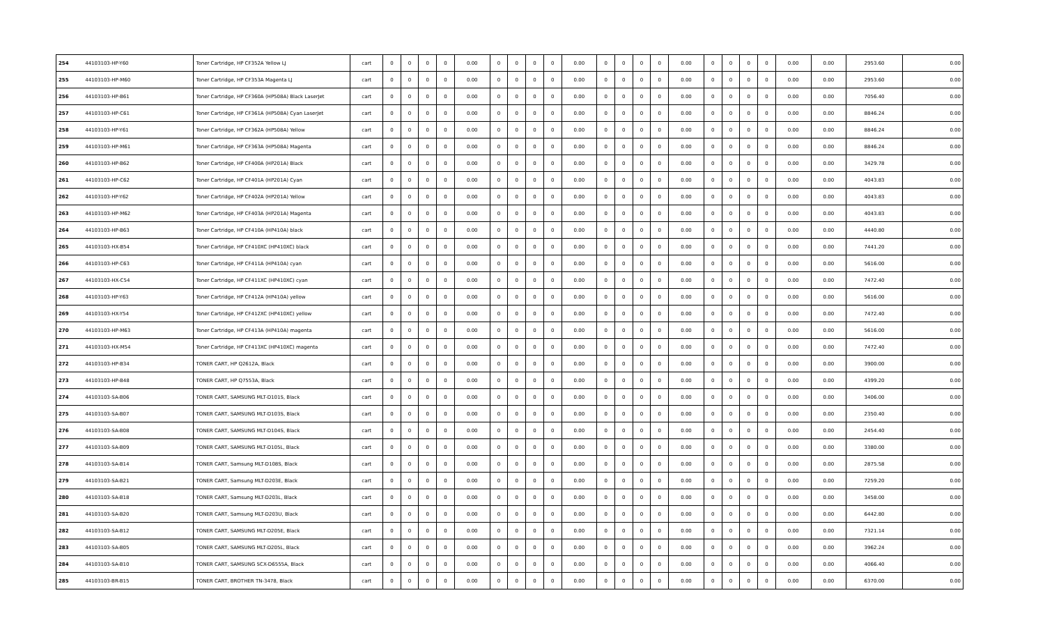| 254 | 44103103-HP-Y60 | Toner Cartridge, HP CF352A Yellow LJ | cart | 0 | 0 | 0 | 0 | 0.00 | 0 | 0 | 0 | 0 | 0.00 | 0 | 0 | 0 | 0 | 0.00 | 0 | 0 | 0 | 0 | 0.00 | 0.00 | 2953.60 | 0.00 |
| 255 | 44103103-HP-M60 | Toner Cartridge, HP CF353A Magenta LJ | cart | 0 | 0 | 0 | 0 | 0.00 | 0 | 0 | 0 | 0 | 0.00 | 0 | 0 | 0 | 0 | 0.00 | 0 | 0 | 0 | 0 | 0.00 | 0.00 | 2953.60 | 0.00 |
| 256 | 44103103-HP-B61 | Toner Cartridge, HP CF360A (HP508A) Black LaserJet | cart | 0 | 0 | 0 | 0 | 0.00 | 0 | 0 | 0 | 0 | 0.00 | 0 | 0 | 0 | 0 | 0.00 | 0 | 0 | 0 | 0 | 0.00 | 0.00 | 7056.40 | 0.00 |
| 257 | 44103103-HP-C61 | Toner Cartridge, HP CF361A (HP508A) Cyan LaserJet | cart | 0 | 0 | 0 | 0 | 0.00 | 0 | 0 | 0 | 0 | 0.00 | 0 | 0 | 0 | 0 | 0.00 | 0 | 0 | 0 | 0 | 0.00 | 0.00 | 8846.24 | 0.00 |
| 258 | 44103103-HP-Y61 | Toner Cartridge, HP CF362A (HP508A) Yellow | cart | 0 | 0 | 0 | 0 | 0.00 | 0 | 0 | 0 | 0 | 0.00 | 0 | 0 | 0 | 0 | 0.00 | 0 | 0 | 0 | 0 | 0.00 | 0.00 | 8846.24 | 0.00 |
| 259 | 44103103-HP-M61 | Toner Cartridge, HP CF363A (HP508A) Magenta | cart | 0 | 0 | 0 | 0 | 0.00 | 0 | 0 | 0 | 0 | 0.00 | 0 | 0 | 0 | 0 | 0.00 | 0 | 0 | 0 | 0 | 0.00 | 0.00 | 8846.24 | 0.00 |
| 260 | 44103103-HP-B62 | Toner Cartridge, HP CF400A (HP201A) Black | cart | 0 | 0 | 0 | 0 | 0.00 | 0 | 0 | 0 | 0 | 0.00 | 0 | 0 | 0 | 0 | 0.00 | 0 | 0 | 0 | 0 | 0.00 | 0.00 | 3429.78 | 0.00 |
| 261 | 44103103-HP-C62 | Toner Cartridge, HP CF401A (HP201A) Cyan | cart | 0 | 0 | 0 | 0 | 0.00 | 0 | 0 | 0 | 0 | 0.00 | 0 | 0 | 0 | 0 | 0.00 | 0 | 0 | 0 | 0 | 0.00 | 0.00 | 4043.83 | 0.00 |
| 262 | 44103103-HP-Y62 | Toner Cartridge, HP CF402A (HP201A) Yellow | cart | 0 | 0 | 0 | 0 | 0.00 | 0 | 0 | 0 | 0 | 0.00 | 0 | 0 | 0 | 0 | 0.00 | 0 | 0 | 0 | 0 | 0.00 | 0.00 | 4043.83 | 0.00 |
| 263 | 44103103-HP-M62 | Toner Cartridge, HP CF403A (HP201A) Magenta | cart | 0 | 0 | 0 | 0 | 0.00 | 0 | 0 | 0 | 0 | 0.00 | 0 | 0 | 0 | 0 | 0.00 | 0 | 0 | 0 | 0 | 0.00 | 0.00 | 4043.83 | 0.00 |
| 264 | 44103103-HP-B63 | Toner Cartridge, HP CF410A (HP410A) black | cart | 0 | 0 | 0 | 0 | 0.00 | 0 | 0 | 0 | 0 | 0.00 | 0 | 0 | 0 | 0 | 0.00 | 0 | 0 | 0 | 0 | 0.00 | 0.00 | 4440.80 | 0.00 |
| 265 | 44103103-HX-B54 | Toner Cartridge, HP CF410XC (HP410XC) black | cart | 0 | 0 | 0 | 0 | 0.00 | 0 | 0 | 0 | 0 | 0.00 | 0 | 0 | 0 | 0 | 0.00 | 0 | 0 | 0 | 0 | 0.00 | 0.00 | 7441.20 | 0.00 |
| 266 | 44103103-HP-C63 | Toner Cartridge, HP CF411A (HP410A) cyan | cart | 0 | 0 | 0 | 0 | 0.00 | 0 | 0 | 0 | 0 | 0.00 | 0 | 0 | 0 | 0 | 0.00 | 0 | 0 | 0 | 0 | 0.00 | 0.00 | 5616.00 | 0.00 |
| 267 | 44103103-HX-C54 | Toner Cartridge, HP CF411XC (HP410XC) cyan | cart | 0 | 0 | 0 | 0 | 0.00 | 0 | 0 | 0 | 0 | 0.00 | 0 | 0 | 0 | 0 | 0.00 | 0 | 0 | 0 | 0 | 0.00 | 0.00 | 7472.40 | 0.00 |
| 268 | 44103103-HP-Y63 | Toner Cartridge, HP CF412A (HP410A) yellow | cart | 0 | 0 | 0 | 0 | 0.00 | 0 | 0 | 0 | 0 | 0.00 | 0 | 0 | 0 | 0 | 0.00 | 0 | 0 | 0 | 0 | 0.00 | 0.00 | 5616.00 | 0.00 |
| 269 | 44103103-HX-Y54 | Toner Cartridge, HP CF412XC (HP410XC) yellow | cart | 0 | 0 | 0 | 0 | 0.00 | 0 | 0 | 0 | 0 | 0.00 | 0 | 0 | 0 | 0 | 0.00 | 0 | 0 | 0 | 0 | 0.00 | 0.00 | 7472.40 | 0.00 |
| 270 | 44103103-HP-M63 | Toner Cartridge, HP CF413A (HP410A) magenta | cart | 0 | 0 | 0 | 0 | 0.00 | 0 | 0 | 0 | 0 | 0.00 | 0 | 0 | 0 | 0 | 0.00 | 0 | 0 | 0 | 0 | 0.00 | 0.00 | 5616.00 | 0.00 |
| 271 | 44103103-HX-M54 | Toner Cartridge, HP CF413XC (HP410XC) magenta | cart | 0 | 0 | 0 | 0 | 0.00 | 0 | 0 | 0 | 0 | 0.00 | 0 | 0 | 0 | 0 | 0.00 | 0 | 0 | 0 | 0 | 0.00 | 0.00 | 7472.40 | 0.00 |
| 272 | 44103103-HP-B34 | TONER CART, HP Q2612A, Black | cart | 0 | 0 | 0 | 0 | 0.00 | 0 | 0 | 0 | 0 | 0.00 | 0 | 0 | 0 | 0 | 0.00 | 0 | 0 | 0 | 0 | 0.00 | 0.00 | 3900.00 | 0.00 |
| 273 | 44103103-HP-B48 | TONER CART, HP Q7553A, Black | cart | 0 | 0 | 0 | 0 | 0.00 | 0 | 0 | 0 | 0 | 0.00 | 0 | 0 | 0 | 0 | 0.00 | 0 | 0 | 0 | 0 | 0.00 | 0.00 | 4399.20 | 0.00 |
| 274 | 44103103-SA-B06 | TONER CART, SAMSUNG MLT-D101S, Black | cart | 0 | 0 | 0 | 0 | 0.00 | 0 | 0 | 0 | 0 | 0.00 | 0 | 0 | 0 | 0 | 0.00 | 0 | 0 | 0 | 0 | 0.00 | 0.00 | 3406.00 | 0.00 |
| 275 | 44103103-SA-B07 | TONER CART, SAMSUNG MLT-D103S, Black | cart | 0 | 0 | 0 | 0 | 0.00 | 0 | 0 | 0 | 0 | 0.00 | 0 | 0 | 0 | 0 | 0.00 | 0 | 0 | 0 | 0 | 0.00 | 0.00 | 2350.40 | 0.00 |
| 276 | 44103103-SA-B08 | TONER CART, SAMSUNG MLT-D104S, Black | cart | 0 | 0 | 0 | 0 | 0.00 | 0 | 0 | 0 | 0 | 0.00 | 0 | 0 | 0 | 0 | 0.00 | 0 | 0 | 0 | 0 | 0.00 | 0.00 | 2454.40 | 0.00 |
| 277 | 44103103-SA-B09 | TONER CART, SAMSUNG MLT-D105L, Black | cart | 0 | 0 | 0 | 0 | 0.00 | 0 | 0 | 0 | 0 | 0.00 | 0 | 0 | 0 | 0 | 0.00 | 0 | 0 | 0 | 0 | 0.00 | 0.00 | 3380.00 | 0.00 |
| 278 | 44103103-SA-B14 | TONER CART, Samsung MLT-D108S, Black | cart | 0 | 0 | 0 | 0 | 0.00 | 0 | 0 | 0 | 0 | 0.00 | 0 | 0 | 0 | 0 | 0.00 | 0 | 0 | 0 | 0 | 0.00 | 0.00 | 2875.58 | 0.00 |
| 279 | 44103103-SA-B21 | TONER CART, Samsung MLT-D203E, Black | cart | 0 | 0 | 0 | 0 | 0.00 | 0 | 0 | 0 | 0 | 0.00 | 0 | 0 | 0 | 0 | 0.00 | 0 | 0 | 0 | 0 | 0.00 | 0.00 | 7259.20 | 0.00 |
| 280 | 44103103-SA-B18 | TONER CART, Samsung MLT-D203L, Black | cart | 0 | 0 | 0 | 0 | 0.00 | 0 | 0 | 0 | 0 | 0.00 | 0 | 0 | 0 | 0 | 0.00 | 0 | 0 | 0 | 0 | 0.00 | 0.00 | 3458.00 | 0.00 |
| 281 | 44103103-SA-B20 | TONER CART, Samsung MLT-D203U, Black | cart | 0 | 0 | 0 | 0 | 0.00 | 0 | 0 | 0 | 0 | 0.00 | 0 | 0 | 0 | 0 | 0.00 | 0 | 0 | 0 | 0 | 0.00 | 0.00 | 6442.80 | 0.00 |
| 282 | 44103103-SA-B12 | TONER CART, SAMSUNG MLT-D205E, Black | cart | 0 | 0 | 0 | 0 | 0.00 | 0 | 0 | 0 | 0 | 0.00 | 0 | 0 | 0 | 0 | 0.00 | 0 | 0 | 0 | 0 | 0.00 | 0.00 | 7321.14 | 0.00 |
| 283 | 44103103-SA-B05 | TONER CART, SAMSUNG MLT-D205L, Black | cart | 0 | 0 | 0 | 0 | 0.00 | 0 | 0 | 0 | 0 | 0.00 | 0 | 0 | 0 | 0 | 0.00 | 0 | 0 | 0 | 0 | 0.00 | 0.00 | 3962.24 | 0.00 |
| 284 | 44103103-SA-B10 | TONER CART, SAMSUNG SCX-D6555A, Black | cart | 0 | 0 | 0 | 0 | 0.00 | 0 | 0 | 0 | 0 | 0.00 | 0 | 0 | 0 | 0 | 0.00 | 0 | 0 | 0 | 0 | 0.00 | 0.00 | 4066.40 | 0.00 |
| 285 | 44103103-BR-B15 | TONER CART, BROTHER TN-3478, Black | cart | 0 | 0 | 0 | 0 | 0.00 | 0 | 0 | 0 | 0 | 0.00 | 0 | 0 | 0 | 0 | 0.00 | 0 | 0 | 0 | 0 | 0.00 | 0.00 | 6370.00 | 0.00 |